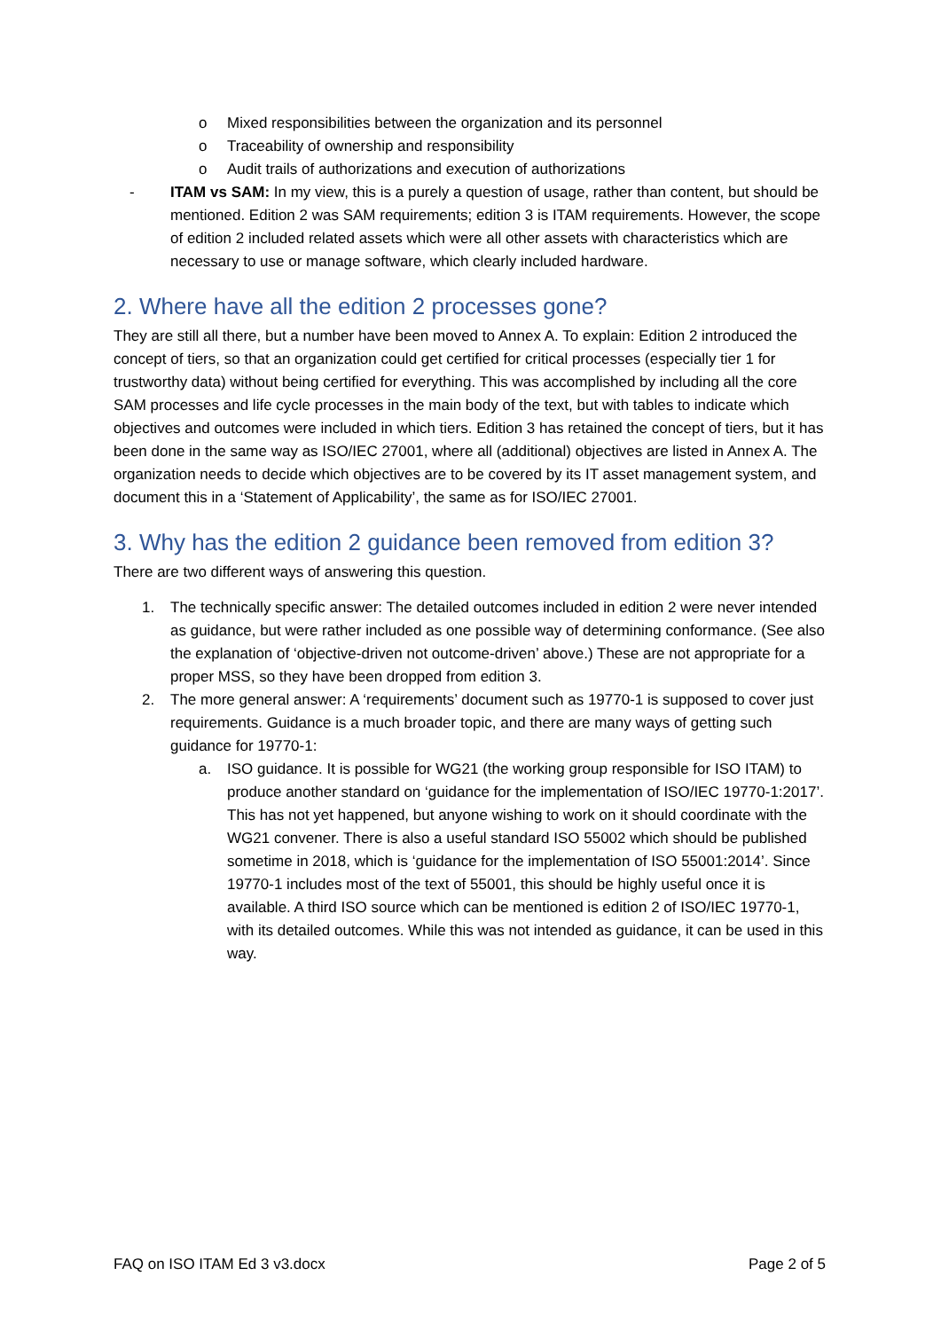o Mixed responsibilities between the organization and its personnel
o Traceability of ownership and responsibility
o Audit trails of authorizations and execution of authorizations
- ITAM vs SAM: In my view, this is a purely a question of usage, rather than content, but should be mentioned. Edition 2 was SAM requirements; edition 3 is ITAM requirements. However, the scope of edition 2 included related assets which were all other assets with characteristics which are necessary to use or manage software, which clearly included hardware.
2. Where have all the edition 2 processes gone?
They are still all there, but a number have been moved to Annex A. To explain: Edition 2 introduced the concept of tiers, so that an organization could get certified for critical processes (especially tier 1 for trustworthy data) without being certified for everything. This was accomplished by including all the core SAM processes and life cycle processes in the main body of the text, but with tables to indicate which objectives and outcomes were included in which tiers. Edition 3 has retained the concept of tiers, but it has been done in the same way as ISO/IEC 27001, where all (additional) objectives are listed in Annex A. The organization needs to decide which objectives are to be covered by its IT asset management system, and document this in a ‘Statement of Applicability’, the same as for ISO/IEC 27001.
3. Why has the edition 2 guidance been removed from edition 3?
There are two different ways of answering this question.
1. The technically specific answer: The detailed outcomes included in edition 2 were never intended as guidance, but were rather included as one possible way of determining conformance. (See also the explanation of ‘objective-driven not outcome-driven’ above.) These are not appropriate for a proper MSS, so they have been dropped from edition 3.
2. The more general answer: A ‘requirements’ document such as 19770-1 is supposed to cover just requirements. Guidance is a much broader topic, and there are many ways of getting such guidance for 19770-1:
a. ISO guidance. It is possible for WG21 (the working group responsible for ISO ITAM) to produce another standard on ‘guidance for the implementation of ISO/IEC 19770-1:2017’. This has not yet happened, but anyone wishing to work on it should coordinate with the WG21 convener. There is also a useful standard ISO 55002 which should be published sometime in 2018, which is ‘guidance for the implementation of ISO 55001:2014’. Since 19770-1 includes most of the text of 55001, this should be highly useful once it is available. A third ISO source which can be mentioned is edition 2 of ISO/IEC 19770-1, with its detailed outcomes. While this was not intended as guidance, it can be used in this way.
FAQ on ISO ITAM Ed 3 v3.docx Page 2 of 5